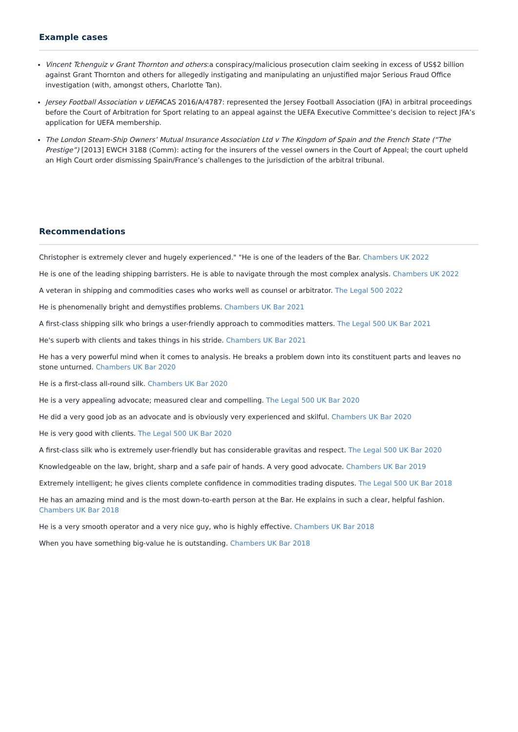Example cases
Vincent Tchenguiz v Grant Thornton and others:a conspiracy/malicious prosecution claim seeking in excess of US$2 billion against Grant Thornton and others for allegedly instigating and manipulating an unjustified major Serious Fraud Office investigation (with, amongst others, Charlotte Tan).
Jersey Football Association v UEFACAS 2016/A/4787: represented the Jersey Football Association (JFA) in arbitral proceedings before the Court of Arbitration for Sport relating to an appeal against the UEFA Executive Committee’s decision to reject JFA’s application for UEFA membership.
The London Steam-Ship Owners’ Mutual Insurance Association Ltd v The Kingdom of Spain and the French State (“The Prestige”) [2013] EWCH 3188 (Comm): acting for the insurers of the vessel owners in the Court of Appeal; the court upheld an High Court order dismissing Spain/France’s challenges to the jurisdiction of the arbitral tribunal.
Recommendations
Christopher is extremely clever and hugely experienced." "He is one of the leaders of the Bar. Chambers UK 2022
He is one of the leading shipping barristers. He is able to navigate through the most complex analysis. Chambers UK 2022
A veteran in shipping and commodities cases who works well as counsel or arbitrator. The Legal 500 2022
He is phenomenally bright and demystifies problems. Chambers UK Bar 2021
A first-class shipping silk who brings a user-friendly approach to commodities matters. The Legal 500 UK Bar 2021
He's superb with clients and takes things in his stride. Chambers UK Bar 2021
He has a very powerful mind when it comes to analysis. He breaks a problem down into its constituent parts and leaves no stone unturned. Chambers UK Bar 2020
He is a first-class all-round silk. Chambers UK Bar 2020
He is a very appealing advocate; measured clear and compelling. The Legal 500 UK Bar 2020
He did a very good job as an advocate and is obviously very experienced and skilful. Chambers UK Bar 2020
He is very good with clients. The Legal 500 UK Bar 2020
A first-class silk who is extremely user-friendly but has considerable gravitas and respect. The Legal 500 UK Bar 2020
Knowledgeable on the law, bright, sharp and a safe pair of hands. A very good advocate. Chambers UK Bar 2019
Extremely intelligent; he gives clients complete confidence in commodities trading disputes. The Legal 500 UK Bar 2018
He has an amazing mind and is the most down-to-earth person at the Bar. He explains in such a clear, helpful fashion. Chambers UK Bar 2018
He is a very smooth operator and a very nice guy, who is highly effective. Chambers UK Bar 2018
When you have something big-value he is outstanding. Chambers UK Bar 2018